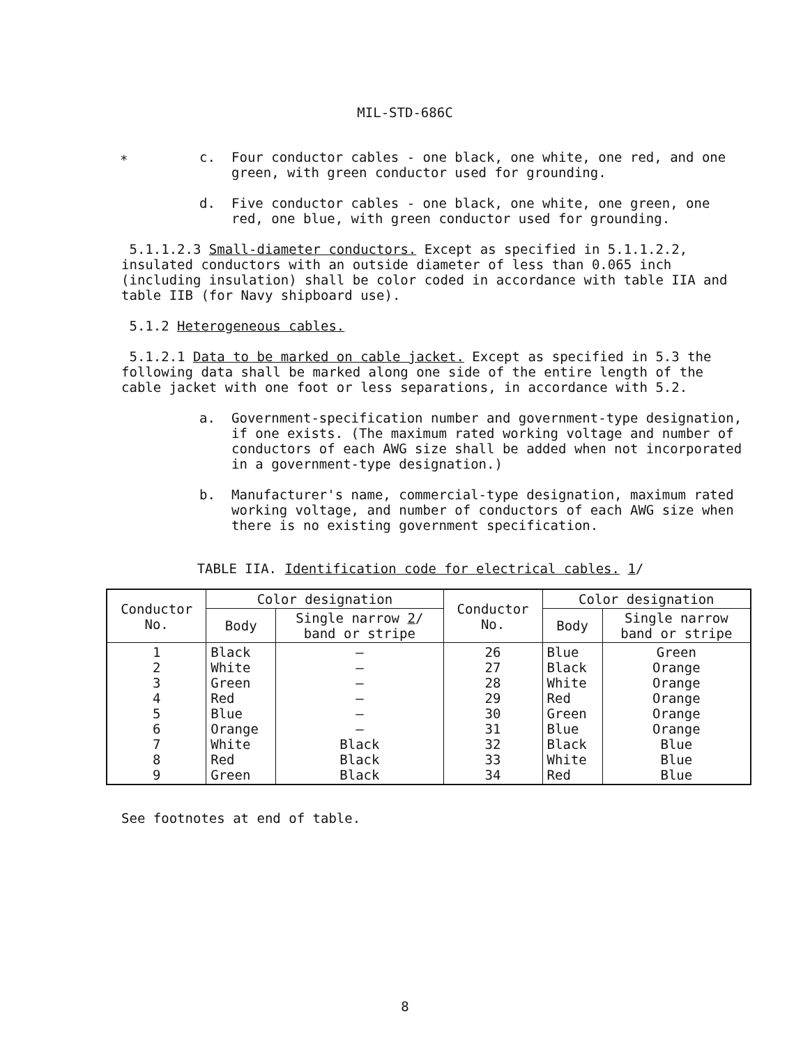MIL-STD-686C
*
c. Four conductor cables - one black, one white, one red, and one green, with green conductor used for grounding.
d. Five conductor cables - one black, one white, one green, one red, one blue, with green conductor used for grounding.
5.1.1.2.3 Small-diameter conductors. Except as specified in 5.1.1.2.2, insulated conductors with an outside diameter of less than 0.065 inch (including insulation) shall be color coded in accordance with table IIA and table IIB (for Navy shipboard use).
5.1.2 Heterogeneous cables.
5.1.2.1 Data to be marked on cable jacket. Except as specified in 5.3 the following data shall be marked along one side of the entire length of the cable jacket with one foot or less separations, in accordance with 5.2.
a. Government-specification number and government-type designation, if one exists. (The maximum rated working voltage and number of conductors of each AWG size shall be added when not incorporated in a government-type designation.)
b. Manufacturer's name, commercial-type designation, maximum rated working voltage, and number of conductors of each AWG size when there is no existing government specification.
TABLE IIA. Identification code for electrical cables. 1/
| Conductor No. | Color designation | | Conductor No. | Color designation | |
| --- | --- | --- | --- | --- | --- |
| | Body | Single narrow 2 / band or stripe | | Body | Single narrow band or stripe |
| 1 2 3 4 5 6 7 8 9 | Black White Green Red Blue Orange White Red Green | — — — — — — Black Black Black | 26 27 28 29 30 31 32 33 34 | Blue Black White Red Green Blue Black White Red | Green Orange Orange Orange Orange Orange Blue Blue Blue |
See footnotes at end of table.
8